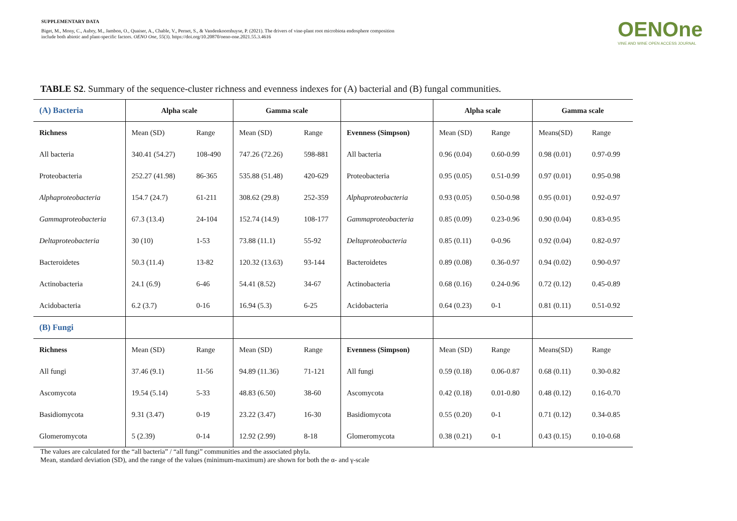SUPPLEMENTARY DATA
Biget, M., Mony, C., Aubry, M., Jambon, O., Quaiser, A., Chable, V., Pernet, S., & Vandenkoornhuyse, P. (2021). The drivers of vine-plant root microbiota endosphere composition include both abiotic and plant-specific factors. OENO One, 55(3). https://doi.org/10.20870/oeno-one.2021.55.3.4616
OENOne
VINE AND WINE OPEN ACCESS JOURNAL
TABLE S2. Summary of the sequence-cluster richness and evenness indexes for (A) bacterial and (B) fungal communities.
| (A) Bacteria | Alpha scale | | Gamma scale | | | Alpha scale | | Gamma scale | |
| --- | --- | --- | --- | --- | --- | --- | --- | --- | --- |
| Richness | Mean (SD) | Range | Mean (SD) | Range | Evenness (Simpson) | Mean (SD) | Range | Means(SD) | Range |
| All bacteria | 340.41 (54.27) | 108-490 | 747.26 (72.26) | 598-881 | All bacteria | 0.96 (0.04) | 0.60-0.99 | 0.98 (0.01) | 0.97-0.99 |
| Proteobacteria | 252.27 (41.98) | 86-365 | 535.88 (51.48) | 420-629 | Proteobacteria | 0.95 (0.05) | 0.51-0.99 | 0.97 (0.01) | 0.95-0.98 |
| Alphaproteobacteria | 154.7 (24.7) | 61-211 | 308.62 (29.8) | 252-359 | Alphaproteobacteria | 0.93 (0.05) | 0.50-0.98 | 0.95 (0.01) | 0.92-0.97 |
| Gammaproteobacteria | 67.3 (13.4) | 24-104 | 152.74 (14.9) | 108-177 | Gammaproteobacteria | 0.85 (0.09) | 0.23-0.96 | 0.90 (0.04) | 0.83-0.95 |
| Deltaproteobacteria | 30 (10) | 1-53 | 73.88 (11.1) | 55-92 | Deltaproteobacteria | 0.85 (0.11) | 0-0.96 | 0.92 (0.04) | 0.82-0.97 |
| Bacteroidetes | 50.3 (11.4) | 13-82 | 120.32 (13.63) | 93-144 | Bacteroidetes | 0.89 (0.08) | 0.36-0.97 | 0.94 (0.02) | 0.90-0.97 |
| Actinobacteria | 24.1 (6.9) | 6-46 | 54.41 (8.52) | 34-67 | Actinobacteria | 0.68 (0.16) | 0.24-0.96 | 0.72 (0.12) | 0.45-0.89 |
| Acidobacteria | 6.2 (3.7) | 0-16 | 16.94 (5.3) | 6-25 | Acidobacteria | 0.64 (0.23) | 0-1 | 0.81 (0.11) | 0.51-0.92 |
| (B) Fungi | | | | | | | | | |
| Richness | Mean (SD) | Range | Mean (SD) | Range | Evenness (Simpson) | Mean (SD) | Range | Means(SD) | Range |
| All fungi | 37.46 (9.1) | 11-56 | 94.89 (11.36) | 71-121 | All fungi | 0.59 (0.18) | 0.06-0.87 | 0.68 (0.11) | 0.30-0.82 |
| Ascomycota | 19.54 (5.14) | 5-33 | 48.83 (6.50) | 38-60 | Ascomycota | 0.42 (0.18) | 0.01-0.80 | 0.48 (0.12) | 0.16-0.70 |
| Basidiomycota | 9.31 (3.47) | 0-19 | 23.22 (3.47) | 16-30 | Basidiomycota | 0.55 (0.20) | 0-1 | 0.71 (0.12) | 0.34-0.85 |
| Glomeromycota | 5 (2.39) | 0-14 | 12.92 (2.99) | 8-18 | Glomeromycota | 0.38 (0.21) | 0-1 | 0.43 (0.15) | 0.10-0.68 |
The values are calculated for the “all bacteria” / “all fungi” communities and the associated phyla.
Mean, standard deviation (SD), and the range of the values (minimum-maximum) are shown for both the α- and γ-scale